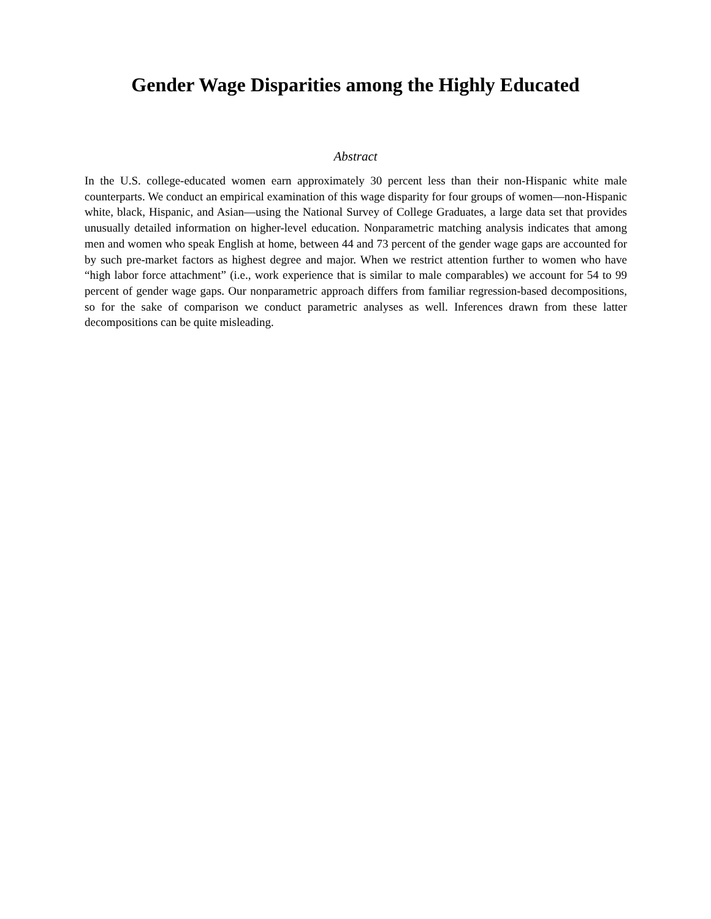Gender Wage Disparities among the Highly Educated
Abstract
In the U.S. college-educated women earn approximately 30 percent less than their non-Hispanic white male counterparts. We conduct an empirical examination of this wage disparity for four groups of women—non-Hispanic white, black, Hispanic, and Asian—using the National Survey of College Graduates, a large data set that provides unusually detailed information on higher-level education. Nonparametric matching analysis indicates that among men and women who speak English at home, between 44 and 73 percent of the gender wage gaps are accounted for by such pre-market factors as highest degree and major. When we restrict attention further to women who have “high labor force attachment” (i.e., work experience that is similar to male comparables) we account for 54 to 99 percent of gender wage gaps. Our nonparametric approach differs from familiar regression-based decompositions, so for the sake of comparison we conduct parametric analyses as well. Inferences drawn from these latter decompositions can be quite misleading.